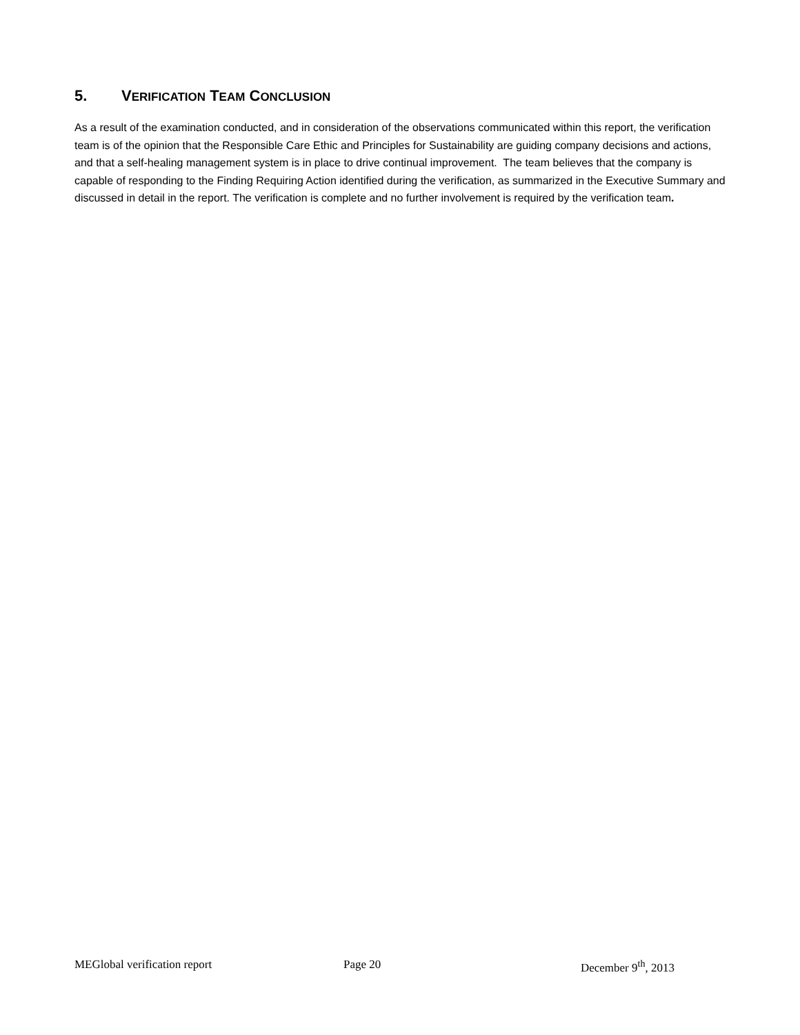5. VERIFICATION TEAM CONCLUSION
As a result of the examination conducted, and in consideration of the observations communicated within this report, the verification team is of the opinion that the Responsible Care Ethic and Principles for Sustainability are guiding company decisions and actions, and that a self-healing management system is in place to drive continual improvement. The team believes that the company is capable of responding to the Finding Requiring Action identified during the verification, as summarized in the Executive Summary and discussed in detail in the report. The verification is complete and no further involvement is required by the verification team.
MEGlobal verification report Page 20 December 9<sup>th</sup>, 2013